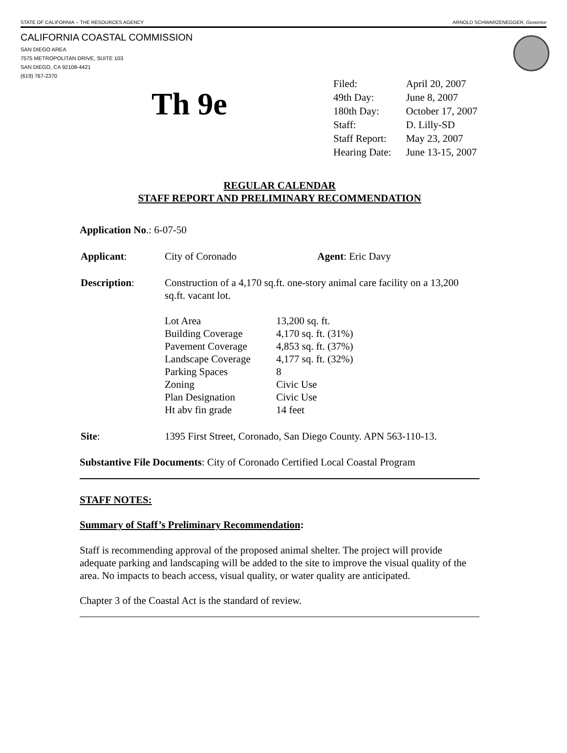STATE OF CALIFORNIA -- THE RESOURCES AGENCY ARNOLD SCHWARZENEGGER, Governor
CALIFORNIA COASTAL COMMISSION
SAN DIEGO AREA
7575 METROPOLITAN DRIVE, SUITE 103
SAN DIEGO, CA 92108-4421
(619) 767-2370
Th 9e
| Filed: | April 20, 2007 |
| 49th Day: | June 8, 2007 |
| 180th Day: | October 17, 2007 |
| Staff: | D. Lilly-SD |
| Staff Report: | May 23, 2007 |
| Hearing Date: | June 13-15, 2007 |
REGULAR CALENDAR
STAFF REPORT AND PRELIMINARY RECOMMENDATION
Application No.: 6-07-50
| Applicant : | City of Coronado Agent : Eric Davy |
| Description : | Construction of a 4,170 sq.ft. one-story animal care facility on a 13,200 sq.ft. vacant lot. / Lot Area / 13,200 sq. ft. / / Building Coverage / 4,170 sq. ft. (31%) / / Pavement Coverage / 4,853 sq. ft. (37%) / / Landscape Coverage / 4,177 sq. ft. (32%) / / Parking Spaces / 8 / / Zoning / Civic Use / / Plan Designation / Civic Use / / Ht abv fin grade / 14 feet / |
| Site : | 1395 First Street, Coronado, San Diego County. APN 563-110-13. |
Substantive File Documents: City of Coronado Certified Local Coastal Program
STAFF NOTES:
Summary of Staff’s Preliminary Recommendation:
Staff is recommending approval of the proposed animal shelter. The project will provide adequate parking and landscaping will be added to the site to improve the visual quality of the area. No impacts to beach access, visual quality, or water quality are anticipated.
Chapter 3 of the Coastal Act is the standard of review.